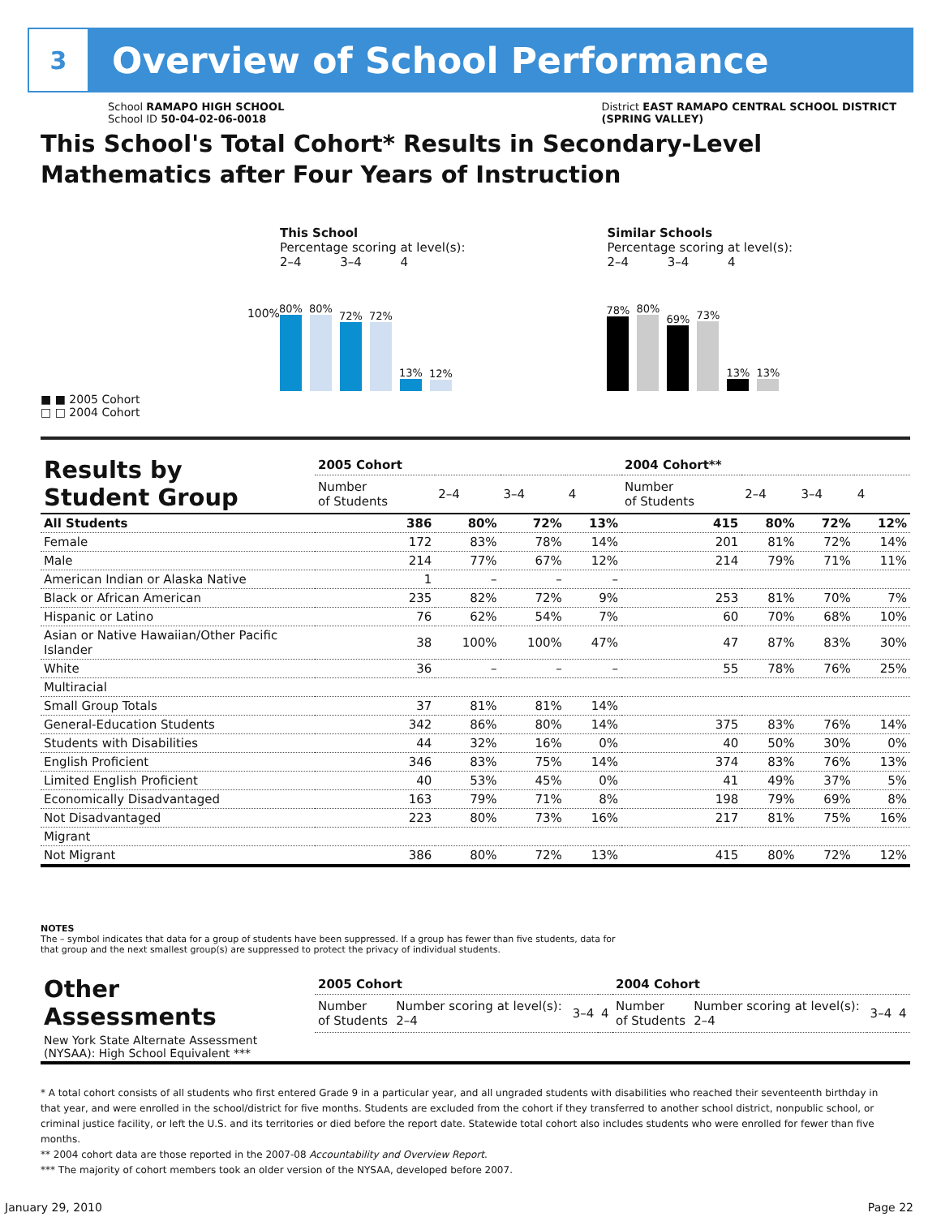3
Overview of School Performance
School RAMAPO HIGH SCHOOL
School ID 50-04-02-06-0018
District EAST RAMAPO CENTRAL SCHOOL DISTRICT
(SPRING VALLEY)
This School's Total Cohort* Results in Secondary-Level
Mathematics after Four Years of Instruction
100%
■ ■ 2005 Cohort
□ □ 2004 Cohort
This School
Percentage scoring at level(s):
2–4 3–4 4
80%
80%
72%
72%
13%
12%
Similar Schools
Percentage scoring at level(s):
2–4 3–4 4
78%
80%
69%
73%
13%
13%
| Results by Student Group | 2005 Cohort | | | | 2004 Cohort** | | | |
| --- | --- | --- | --- | --- | --- | --- | --- | --- |
| | Number of Students | 2–4 | 3–4 | 4 | Number of Students | 2–4 | 3–4 | 4 |
| All Students | 386 | 80% | 72% | 13% | 415 | 80% | 72% | 12% |
| Female | 172 | 83% | 78% | 14% | 201 | 81% | 72% | 14% |
| Male | 214 | 77% | 67% | 12% | 214 | 79% | 71% | 11% |
| American Indian or Alaska Native | 1 | – | – | – | | | | |
| Black or African American | 235 | 82% | 72% | 9% | 253 | 81% | 70% | 7% |
| Hispanic or Latino | 76 | 62% | 54% | 7% | 60 | 70% | 68% | 10% |
| Asian or Native Hawaiian/Other Pacific Islander | 38 | 100% | 100% | 47% | 47 | 87% | 83% | 30% |
| White | 36 | – | – | – | 55 | 78% | 76% | 25% |
| Multiracial | | | | | | | | |
| Small Group Totals | 37 | 81% | 81% | 14% | | | | |
| General-Education Students | 342 | 86% | 80% | 14% | 375 | 83% | 76% | 14% |
| Students with Disabilities | 44 | 32% | 16% | 0% | 40 | 50% | 30% | 0% |
| English Proficient | 346 | 83% | 75% | 14% | 374 | 83% | 76% | 13% |
| Limited English Proficient | 40 | 53% | 45% | 0% | 41 | 49% | 37% | 5% |
| Economically Disadvantaged | 163 | 79% | 71% | 8% | 198 | 79% | 69% | 8% |
| Not Disadvantaged | 223 | 80% | 73% | 16% | 217 | 81% | 75% | 16% |
| Migrant | | | | | | | | |
| Not Migrant | 386 | 80% | 72% | 13% | 415 | 80% | 72% | 12% |
NOTES
The – symbol indicates that data for a group of students have been suppressed. If a group has fewer than five students, data for that group and the next smallest group(s) are suppressed to protect the privacy of individual students.
| Other Assessments | 2005 Cohort | | | | 2004 Cohort | | | |
| --- | --- | --- | --- | --- | --- | --- | --- | --- |
| | Number of Students | Number scoring at level(s): 2–4 | 3–4 | 4 | Number of Students | Number scoring at level(s): 2–4 | 3–4 | 4 |
| New York State Alternate Assessment (NYSAA): High School Equivalent *** | | | | | | | | |
* A total cohort consists of all students who first entered Grade 9 in a particular year, and all ungraded students with disabilities who reached their seventeenth birthday in that year, and were enrolled in the school/district for five months. Students are excluded from the cohort if they transferred to another school district, nonpublic school, or criminal justice facility, or left the U.S. and its territories or died before the report date. Statewide total cohort also includes students who were enrolled for fewer than five months.
** 2004 cohort data are those reported in the 2007-08 Accountability and Overview Report.
*** The majority of cohort members took an older version of the NYSAA, developed before 2007.
January 29, 2010 Page 22